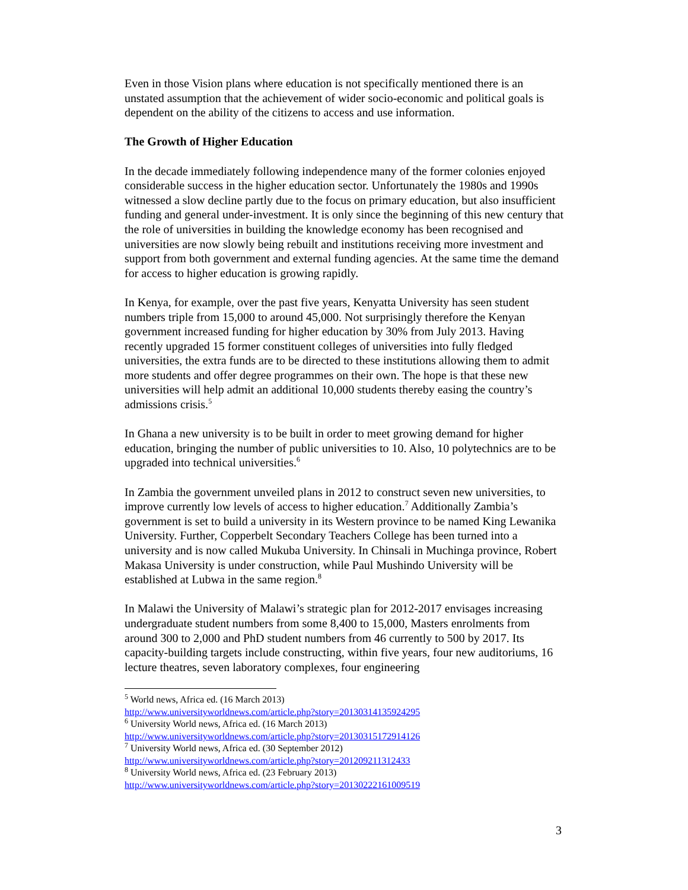Even in those Vision plans where education is not specifically mentioned there is an unstated assumption that the achievement of wider socio-economic and political goals is dependent on the ability of the citizens to access and use information.
The Growth of Higher Education
In the decade immediately following independence many of the former colonies enjoyed considerable success in the higher education sector. Unfortunately the 1980s and 1990s witnessed a slow decline partly due to the focus on primary education, but also insufficient funding and general under-investment. It is only since the beginning of this new century that the role of universities in building the knowledge economy has been recognised and universities are now slowly being rebuilt and institutions receiving more investment and support from both government and external funding agencies. At the same time the demand for access to higher education is growing rapidly.
In Kenya, for example, over the past five years, Kenyatta University has seen student numbers triple from 15,000 to around 45,000. Not surprisingly therefore the Kenyan government increased funding for higher education by 30% from July 2013. Having recently upgraded 15 former constituent colleges of universities into fully fledged universities, the extra funds are to be directed to these institutions allowing them to admit more students and offer degree programmes on their own. The hope is that these new universities will help admit an additional 10,000 students thereby easing the country’s admissions crisis.<sup>5</sup>
In Ghana a new university is to be built in order to meet growing demand for higher education, bringing the number of public universities to 10. Also, 10 polytechnics are to be upgraded into technical universities.<sup>6</sup>
In Zambia the government unveiled plans in 2012 to construct seven new universities, to improve currently low levels of access to higher education.<sup>7</sup> Additionally Zambia’s government is set to build a university in its Western province to be named King Lewanika University. Further, Copperbelt Secondary Teachers College has been turned into a university and is now called Mukuba University. In Chinsali in Muchinga province, Robert Makasa University is under construction, while Paul Mushindo University will be established at Lubwa in the same region.<sup>8</sup>
In Malawi the University of Malawi’s strategic plan for 2012-2017 envisages increasing undergraduate student numbers from some 8,400 to 15,000, Masters enrolments from around 300 to 2,000 and PhD student numbers from 46 currently to 500 by 2017. Its capacity-building targets include constructing, within five years, four new auditoriums, 16 lecture theatres, seven laboratory complexes, four engineering
<sup>5</sup> World news, Africa ed. (16 March 2013)
http://www.universityworldnews.com/article.php?story=20130314135924295
<sup>6</sup> University World news, Africa ed. (16 March 2013)
http://www.universityworldnews.com/article.php?story=20130315172914126
<sup>7</sup> University World news, Africa ed. (30 September 2012)
http://www.universityworldnews.com/article.php?story=201209211312433
<sup>8</sup> University World news, Africa ed. (23 February 2013)
http://www.universityworldnews.com/article.php?story=20130222161009519
3